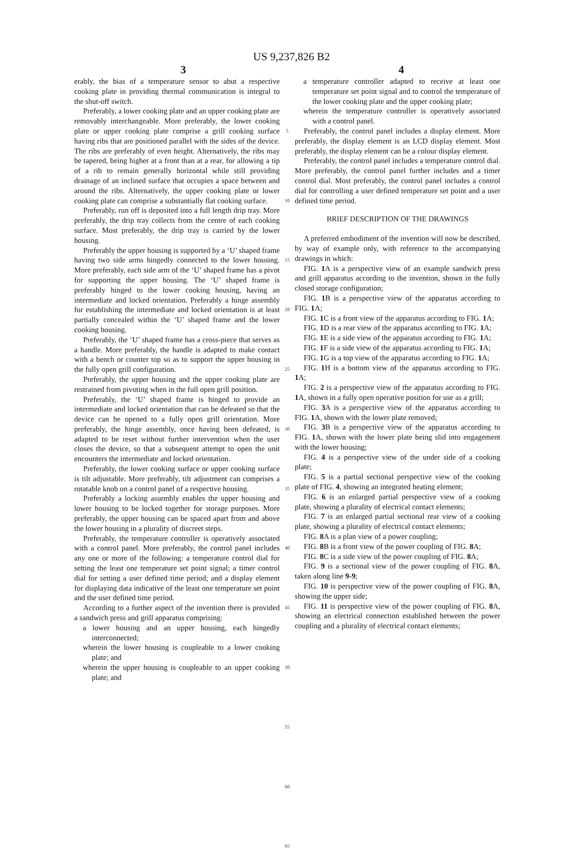US 9,237,826 B2
3 4
erably, the bias of a temperature sensor to abut a respective cooking plate in providing thermal communication is integral to the shut-off switch.
Preferably, a lower cooking plate and an upper cooking plate are removably interchangeable. More preferably, the lower cooking plate or upper cooking plate comprise a grill cooking surface having ribs that are positioned parallel with the sides of the device. The ribs are preferably of even height. Alternatively, the ribs may be tapered, being higher at a front than at a rear, for allowing a tip of a rib to remain generally horizontal while still providing drainage of an inclined surface that occupies a space between and around the ribs. Alternatively, the upper cooking plate or lower cooking plate can comprise a substantially flat cooking surface.
Preferably, run off is deposited into a full length drip tray. More preferably, the drip tray collects from the centre of each cooking surface. Most preferably, the drip tray is carried by the lower housing.
Preferably the upper housing is supported by a ‘U’ shaped frame having two side arms hingedly connected to the lower housing. More preferably, each side arm of the ‘U’ shaped frame has a pivot for supporting the upper housing. The ‘U’ shaped frame is preferably hinged to the lower cooking housing, having an intermediate and locked orientation. Preferably a hinge assembly for establishing the intermediate and locked orientation is at least partially concealed within the ‘U’ shaped frame and the lower cooking housing.
Preferably, the ‘U’ shaped frame has a cross-piece that serves as a handle. More preferably, the handle is adapted to make contact with a bench or counter top so as to support the upper housing in the fully open grill configuration.
Preferably, the upper housing and the upper cooking plate are restrained from pivoting when in the full open grill position.
Preferably, the ‘U’ shaped frame is hinged to provide an intermediate and locked orientation that can be defeated so that the device can be opened to a fully open grill orientation. More preferably, the hinge assembly, once having been defeated, is adapted to be reset without further intervention when the user closes the device, so that a subsequent attempt to open the unit encounters the intermediate and locked orientation.
Preferably, the lower cooking surface or upper cooking surface is tilt adjustable. More preferably, tilt adjustment can comprises a rotatable knob on a control panel of a respective housing.
Preferably a locking assembly enables the upper housing and lower housing to be locked together for storage purposes. More preferably, the upper housing can be spaced apart from and above the lower housing in a plurality of discreet steps.
Preferably, the temperature controller is operatively associated with a control panel. More preferably, the control panel includes any one or more of the following: a temperature control dial for setting the least one temperature set point signal; a timer control dial for setting a user defined time period; and a display element for displaying data indicative of the least one temperature set point and the user defined time period.
According to a further aspect of the invention there is provided a sandwich press and grill apparatus comprising:
a lower housing and an upper housing, each hingedly interconnected;
wherein the lower housing is coupleable to a lower cooking plate; and
wherein the upper housing is coupleable to an upper cooking plate; and
5
10
15
20
25
30
35
40
45
50
55
60
65
a temperature controller adapted to receive at least one temperature set point signal and to control the temperature of the lower cooking plate and the upper cooking plate;
wherein the temperature controller is operatively associated with a control panel.
Preferably, the control panel includes a display element. More preferably, the display element is an LCD display element. Most preferably, the display element can be a colour display element.
Preferably, the control panel includes a temperature control dial. More preferably, the control panel further includes and a timer control dial. Most preferably, the control panel includes a control dial for controlling a user defined temperature set point and a user defined time period.
BRIEF DESCRIPTION OF THE DRAWINGS
A preferred embodiment of the invention will now be described, by way of example only, with reference to the accompanying drawings in which:
FIG. 1 A is a perspective view of an example sandwich press and grill apparatus according to the invention, shown in the fully closed storage configuration;
FIG. 1 B is a perspective view of the apparatus according to FIG. 1 A;
FIG. 1 C is a front view of the apparatus according to FIG. 1 A;
FIG. 1 D is a rear view of the apparatus according to FIG. 1 A;
FIG. 1 E is a side view of the apparatus according to FIG. 1 A;
FIG. 1 F is a side view of the apparatus according to FIG. 1 A;
FIG. 1 G is a top view of the apparatus according to FIG. 1 A;
FIG. 1 H is a bottom view of the apparatus according to FIG. 1 A;
FIG. 2 is a perspective view of the apparatus according to FIG. 1 A, shown in a fully open operative position for use as a grill;
FIG. 3 A is a perspective view of the apparatus according to FIG. 1 A, shown with the lower plate removed;
FIG. 3 B is a perspective view of the apparatus according to FIG. 1 A, shown with the lower plate being slid into engagement with the lower housing;
FIG. 4 is a perspective view of the under side of a cooking plate;
FIG. 5 is a partial sectional perspective view of the cooking plate of FIG. 4, showing an integrated heating element;
FIG. 6 is an enlarged partial perspective view of a cooking plate, showing a plurality of electrical contact elements;
FIG. 7 is an enlarged partial sectional rear view of a cooking plate, showing a plurality of electrical contact elements;
FIG. 8 A is a plan view of a power coupling;
FIG. 8 B is a front view of the power coupling of FIG. 8 A;
FIG. 8 C is a side view of the power coupling of FIG. 8 A;
FIG. 9 is a sectional view of the power coupling of FIG. 8 A, taken along line 9-9;
FIG. 10 is perspective view of the power coupling of FIG. 8 A, showing the upper side;
FIG. 11 is perspective view of the power coupling of FIG. 8 A, showing an electrical connection established between the power coupling and a plurality of electrical contact elements;